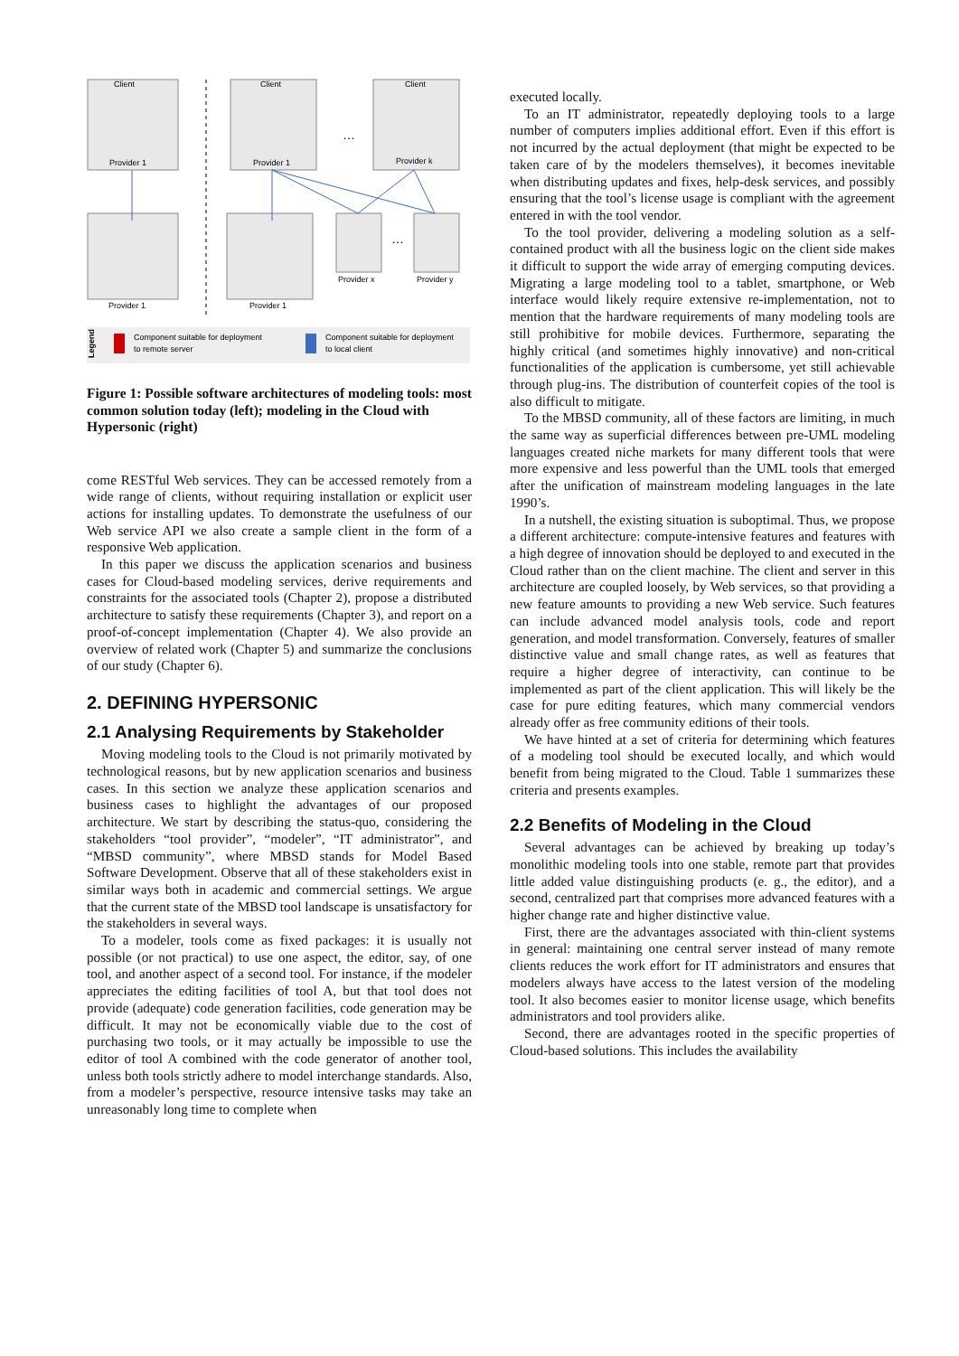Client
Provider 1
Client
Provider 1
Client
Provider k
…
Provider 1
Provider 1
Provider x
Provider y
…
Component suitable for deployment
to remote server
Component suitable for deployment
to local client
Legend
Figure 1: Possible software architectures of modeling tools: most common solution today (left); modeling in the Cloud with Hypersonic (right)
come RESTful Web services. They can be accessed remotely from a wide range of clients, without requiring installation or explicit user actions for installing updates. To demonstrate the usefulness of our Web service API we also create a sample client in the form of a responsive Web application.
In this paper we discuss the application scenarios and business cases for Cloud-based modeling services, derive requirements and constraints for the associated tools (Chapter 2), propose a distributed architecture to satisfy these requirements (Chapter 3), and report on a proof-of-concept implementation (Chapter 4). We also provide an overview of related work (Chapter 5) and summarize the conclusions of our study (Chapter 6).
2. DEFINING HYPERSONIC
2.1 Analysing Requirements by Stakeholder
Moving modeling tools to the Cloud is not primarily motivated by technological reasons, but by new application scenarios and business cases. In this section we analyze these application scenarios and business cases to highlight the advantages of our proposed architecture. We start by describing the status-quo, considering the stakeholders “tool provider”, “modeler”, “IT administrator”, and “MBSD community”, where MBSD stands for Model Based Software Development. Observe that all of these stakeholders exist in similar ways both in academic and commercial settings. We argue that the current state of the MBSD tool landscape is unsatisfactory for the stakeholders in several ways.
To a modeler, tools come as fixed packages: it is usually not possible (or not practical) to use one aspect, the editor, say, of one tool, and another aspect of a second tool. For instance, if the modeler appreciates the editing facilities of tool A, but that tool does not provide (adequate) code generation facilities, code generation may be difficult. It may not be economically viable due to the cost of purchasing two tools, or it may actually be impossible to use the editor of tool A combined with the code generator of another tool, unless both tools strictly adhere to model interchange standards. Also, from a modeler’s perspective, resource intensive tasks may take an unreasonably long time to complete when
executed locally.
To an IT administrator, repeatedly deploying tools to a large number of computers implies additional effort. Even if this effort is not incurred by the actual deployment (that might be expected to be taken care of by the modelers themselves), it becomes inevitable when distributing updates and fixes, help-desk services, and possibly ensuring that the tool’s license usage is compliant with the agreement entered in with the tool vendor.
To the tool provider, delivering a modeling solution as a self-contained product with all the business logic on the client side makes it difficult to support the wide array of emerging computing devices. Migrating a large modeling tool to a tablet, smartphone, or Web interface would likely require extensive re-implementation, not to mention that the hardware requirements of many modeling tools are still prohibitive for mobile devices. Furthermore, separating the highly critical (and sometimes highly innovative) and non-critical functionalities of the application is cumbersome, yet still achievable through plug-ins. The distribution of counterfeit copies of the tool is also difficult to mitigate.
To the MBSD community, all of these factors are limiting, in much the same way as superficial differences between pre-UML modeling languages created niche markets for many different tools that were more expensive and less powerful than the UML tools that emerged after the unification of mainstream modeling languages in the late 1990’s.
In a nutshell, the existing situation is suboptimal. Thus, we propose a different architecture: compute-intensive features and features with a high degree of innovation should be deployed to and executed in the Cloud rather than on the client machine. The client and server in this architecture are coupled loosely, by Web services, so that providing a new feature amounts to providing a new Web service. Such features can include advanced model analysis tools, code and report generation, and model transformation. Conversely, features of smaller distinctive value and small change rates, as well as features that require a higher degree of interactivity, can continue to be implemented as part of the client application. This will likely be the case for pure editing features, which many commercial vendors already offer as free community editions of their tools.
We have hinted at a set of criteria for determining which features of a modeling tool should be executed locally, and which would benefit from being migrated to the Cloud. Table 1 summarizes these criteria and presents examples.
2.2 Benefits of Modeling in the Cloud
Several advantages can be achieved by breaking up today’s monolithic modeling tools into one stable, remote part that provides little added value distinguishing products (e. g., the editor), and a second, centralized part that comprises more advanced features with a higher change rate and higher distinctive value.
First, there are the advantages associated with thin-client systems in general: maintaining one central server instead of many remote clients reduces the work effort for IT administrators and ensures that modelers always have access to the latest version of the modeling tool. It also becomes easier to monitor license usage, which benefits administrators and tool providers alike.
Second, there are advantages rooted in the specific properties of Cloud-based solutions. This includes the availability